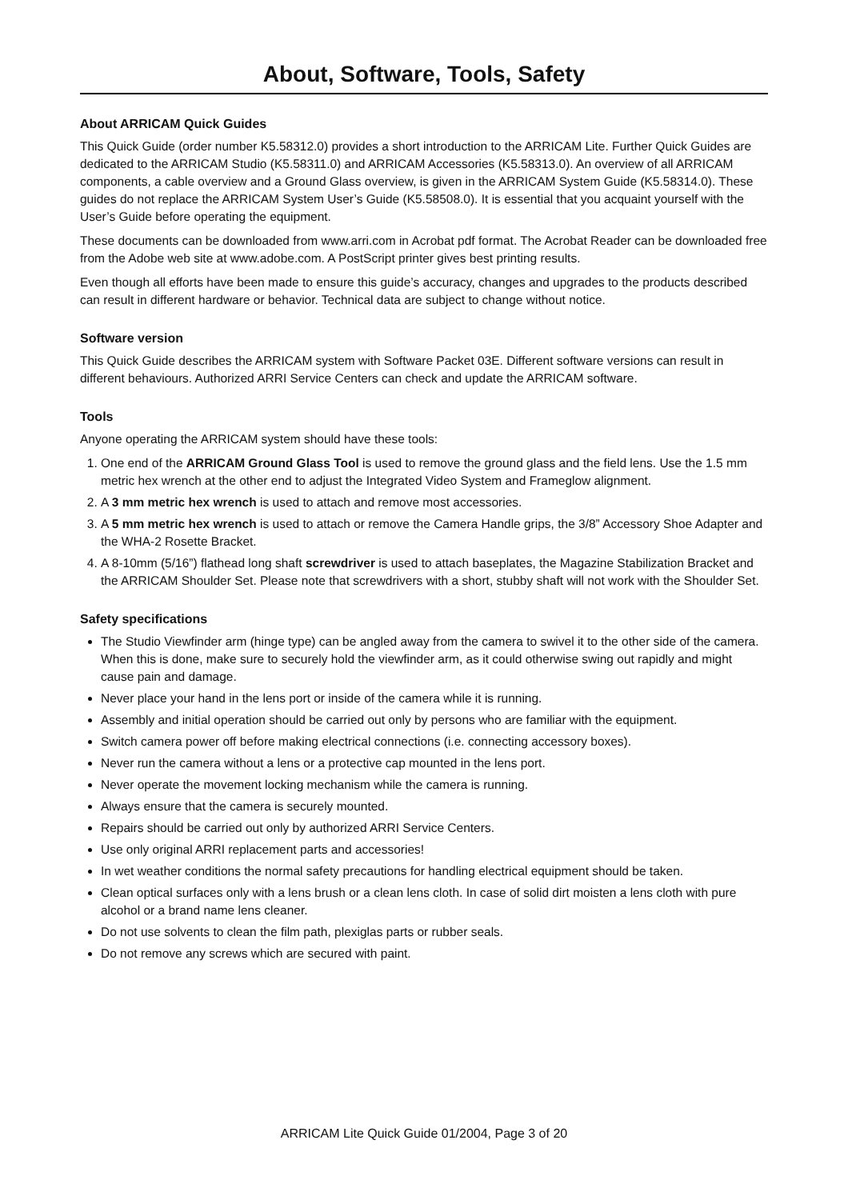About, Software, Tools, Safety
About ARRICAM Quick Guides
This Quick Guide (order number K5.58312.0) provides a short introduction to the ARRICAM Lite. Further Quick Guides are dedicated to the ARRICAM Studio (K5.58311.0) and ARRICAM Accessories (K5.58313.0). An overview of all ARRICAM components, a cable overview and a Ground Glass overview, is given in the ARRICAM System Guide (K5.58314.0). These guides do not replace the ARRICAM System User’s Guide (K5.58508.0). It is essential that you acquaint yourself with the User’s Guide before operating the equipment.
These documents can be downloaded from www.arri.com in Acrobat pdf format. The Acrobat Reader can be downloaded free from the Adobe web site at www.adobe.com. A PostScript printer gives best printing results.
Even though all efforts have been made to ensure this guide’s accuracy, changes and upgrades to the products described can result in different hardware or behavior. Technical data are subject to change without notice.
Software version
This Quick Guide describes the ARRICAM system with Software Packet 03E. Different software versions can result in different behaviours. Authorized ARRI Service Centers can check and update the ARRICAM software.
Tools
Anyone operating the ARRICAM system should have these tools:
1. One end of the ARRICAM Ground Glass Tool is used to remove the ground glass and the field lens. Use the 1.5 mm metric hex wrench at the other end to adjust the Integrated Video System and Frameglow alignment.
2. A 3 mm metric hex wrench is used to attach and remove most accessories.
3. A 5 mm metric hex wrench is used to attach or remove the Camera Handle grips, the 3/8” Accessory Shoe Adapter and the WHA-2 Rosette Bracket.
4. A 8-10mm (5/16”) flathead long shaft screwdriver is used to attach baseplates, the Magazine Stabilization Bracket and the ARRICAM Shoulder Set. Please note that screwdrivers with a short, stubby shaft will not work with the Shoulder Set.
Safety specifications
The Studio Viewfinder arm (hinge type) can be angled away from the camera to swivel it to the other side of the camera. When this is done, make sure to securely hold the viewfinder arm, as it could otherwise swing out rapidly and might cause pain and damage.
Never place your hand in the lens port or inside of the camera while it is running.
Assembly and initial operation should be carried out only by persons who are familiar with the equipment.
Switch camera power off before making electrical connections (i.e. connecting accessory boxes).
Never run the camera without a lens or a protective cap mounted in the lens port.
Never operate the movement locking mechanism while the camera is running.
Always ensure that the camera is securely mounted.
Repairs should be carried out only by authorized ARRI Service Centers.
Use only original ARRI replacement parts and accessories!
In wet weather conditions the normal safety precautions for handling electrical equipment should be taken.
Clean optical surfaces only with a lens brush or a clean lens cloth. In case of solid dirt moisten a lens cloth with pure alcohol or a brand name lens cleaner.
Do not use solvents to clean the film path, plexiglas parts or rubber seals.
Do not remove any screws which are secured with paint.
ARRICAM Lite Quick Guide 01/2004, Page 3 of 20